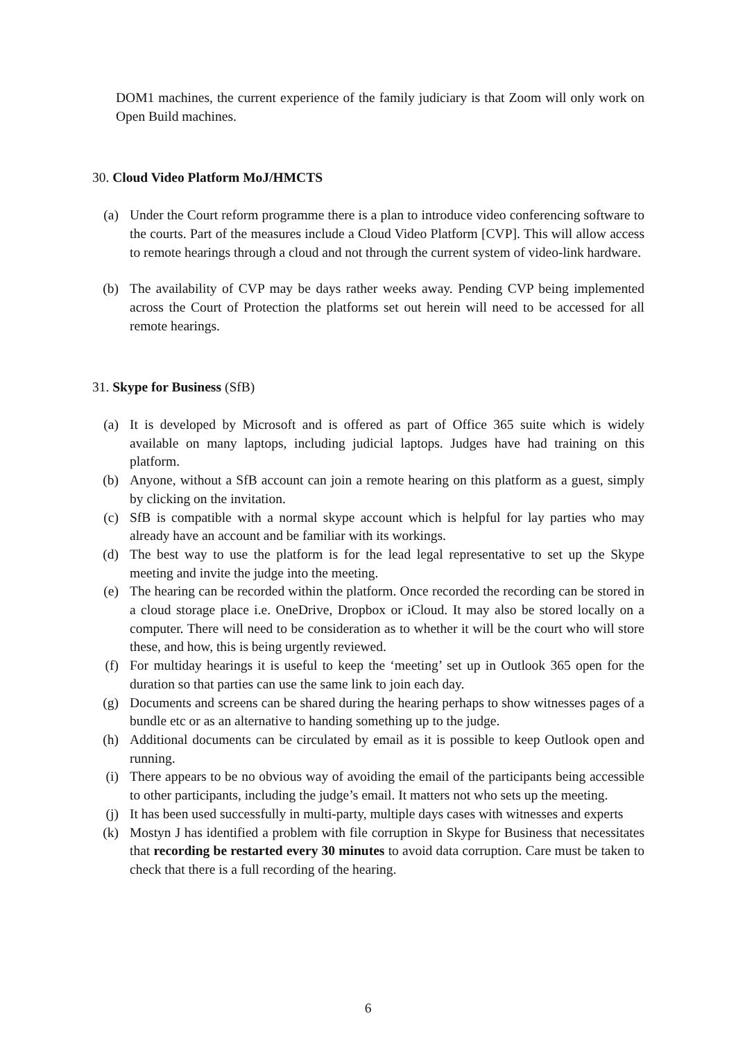DOM1 machines, the current experience of the family judiciary is that Zoom will only work on Open Build machines.
30. Cloud Video Platform MoJ/HMCTS
(a) Under the Court reform programme there is a plan to introduce video conferencing software to the courts. Part of the measures include a Cloud Video Platform [CVP]. This will allow access to remote hearings through a cloud and not through the current system of video-link hardware.
(b) The availability of CVP may be days rather weeks away. Pending CVP being implemented across the Court of Protection the platforms set out herein will need to be accessed for all remote hearings.
31. Skype for Business (SfB)
(a) It is developed by Microsoft and is offered as part of Office 365 suite which is widely available on many laptops, including judicial laptops. Judges have had training on this platform.
(b) Anyone, without a SfB account can join a remote hearing on this platform as a guest, simply by clicking on the invitation.
(c) SfB is compatible with a normal skype account which is helpful for lay parties who may already have an account and be familiar with its workings.
(d) The best way to use the platform is for the lead legal representative to set up the Skype meeting and invite the judge into the meeting.
(e) The hearing can be recorded within the platform. Once recorded the recording can be stored in a cloud storage place i.e. OneDrive, Dropbox or iCloud. It may also be stored locally on a computer. There will need to be consideration as to whether it will be the court who will store these, and how, this is being urgently reviewed.
(f) For multiday hearings it is useful to keep the ‘meeting’ set up in Outlook 365 open for the duration so that parties can use the same link to join each day.
(g) Documents and screens can be shared during the hearing perhaps to show witnesses pages of a bundle etc or as an alternative to handing something up to the judge.
(h) Additional documents can be circulated by email as it is possible to keep Outlook open and running.
(i) There appears to be no obvious way of avoiding the email of the participants being accessible to other participants, including the judge’s email. It matters not who sets up the meeting.
(j) It has been used successfully in multi-party, multiple days cases with witnesses and experts
(k) Mostyn J has identified a problem with file corruption in Skype for Business that necessitates that recording be restarted every 30 minutes to avoid data corruption. Care must be taken to check that there is a full recording of the hearing.
6